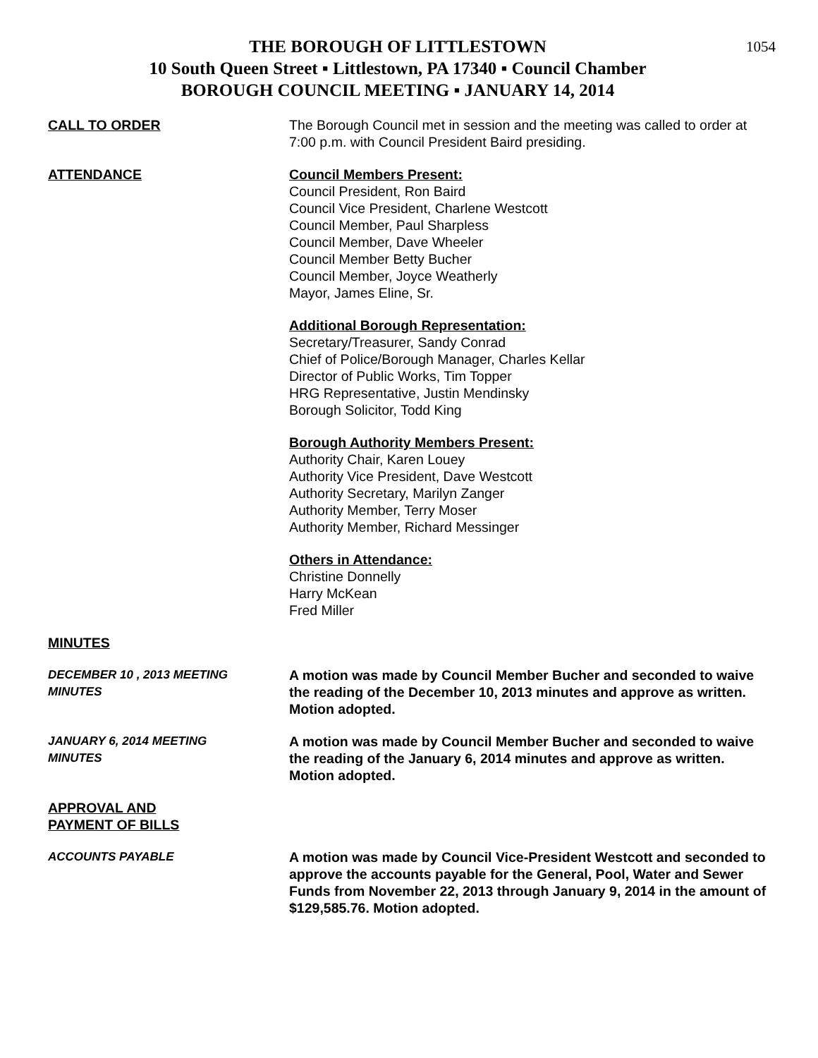1054
THE BOROUGH OF LITTLESTOWN
10 South Queen Street ▪ Littlestown, PA 17340 ▪ Council Chamber
BOROUGH COUNCIL MEETING ▪ JANUARY 14, 2014
CALL TO ORDER The Borough Council met in session and the meeting was called to order at 7:00 p.m. with Council President Baird presiding.
ATTENDANCE Council Members Present:
Council President, Ron Baird
Council Vice President, Charlene Westcott
Council Member, Paul Sharpless
Council Member, Dave Wheeler
Council Member Betty Bucher
Council Member, Joyce Weatherly
Mayor, James Eline, Sr.
Additional Borough Representation:
Secretary/Treasurer, Sandy Conrad
Chief of Police/Borough Manager, Charles Kellar
Director of Public Works, Tim Topper
HRG Representative, Justin Mendinsky
Borough Solicitor, Todd King
Borough Authority Members Present:
Authority Chair, Karen Louey
Authority Vice President, Dave Westcott
Authority Secretary, Marilyn Zanger
Authority Member, Terry Moser
Authority Member, Richard Messinger
Others in Attendance:
Christine Donnelly
Harry McKean
Fred Miller
MINUTES
DECEMBER 10 , 2013 MEETING
MINUTES
A motion was made by Council Member Bucher and seconded to waive the reading of the December 10, 2013 minutes and approve as written. Motion adopted.
JANUARY 6, 2014 MEETING
MINUTES
A motion was made by Council Member Bucher and seconded to waive the reading of the January 6, 2014 minutes and approve as written. Motion adopted.
APPROVAL AND
PAYMENT OF BILLS
ACCOUNTS PAYABLE A motion was made by Council Vice-President Westcott and seconded to approve the accounts payable for the General, Pool, Water and Sewer Funds from November 22, 2013 through January 9, 2014 in the amount of $129,585.76. Motion adopted.